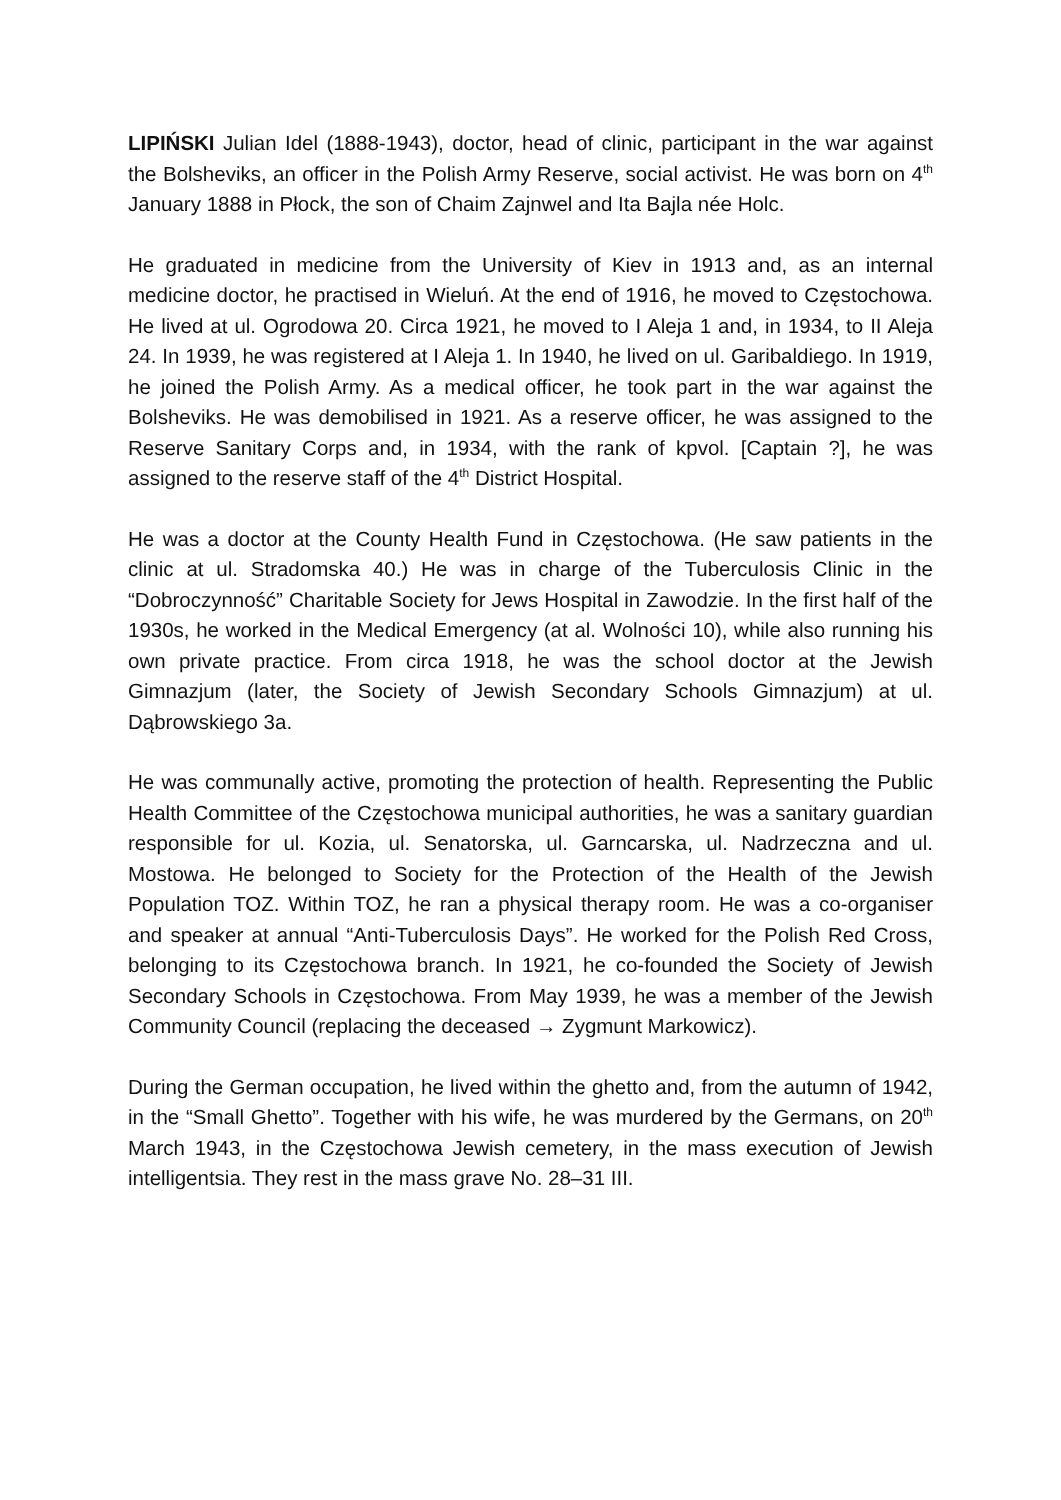LIPIŃSKI Julian Idel (1888-1943), doctor, head of clinic, participant in the war against the Bolsheviks, an officer in the Polish Army Reserve, social activist. He was born on 4<sup>th</sup> January 1888 in Płock, the son of Chaim Zajnwel and Ita Bajla née Holc.
He graduated in medicine from the University of Kiev in 1913 and, as an internal medicine doctor, he practised in Wieluń. At the end of 1916, he moved to Częstochowa. He lived at ul. Ogrodowa 20. Circa 1921, he moved to I Aleja 1 and, in 1934, to II Aleja 24. In 1939, he was registered at I Aleja 1. In 1940, he lived on ul. Garibaldiego. In 1919, he joined the Polish Army. As a medical officer, he took part in the war against the Bolsheviks. He was demobilised in 1921. As a reserve officer, he was assigned to the Reserve Sanitary Corps and, in 1934, with the rank of kpvol. [Captain ?], he was assigned to the reserve staff of the 4<sup>th</sup> District Hospital.
He was a doctor at the County Health Fund in Częstochowa. (He saw patients in the clinic at ul. Stradomska 40.) He was in charge of the Tuberculosis Clinic in the “Dobroczynność” Charitable Society for Jews Hospital in Zawodzie. In the first half of the 1930s, he worked in the Medical Emergency (at al. Wolności 10), while also running his own private practice. From circa 1918, he was the school doctor at the Jewish Gimnazjum (later, the Society of Jewish Secondary Schools Gimnazjum) at ul. Dąbrowskiego 3a.
He was communally active, promoting the protection of health. Representing the Public Health Committee of the Częstochowa municipal authorities, he was a sanitary guardian responsible for ul. Kozia, ul. Senatorska, ul. Garncarska, ul. Nadrzeczna and ul. Mostowa. He belonged to Society for the Protection of the Health of the Jewish Population TOZ. Within TOZ, he ran a physical therapy room. He was a co-organiser and speaker at annual “Anti-Tuberculosis Days”. He worked for the Polish Red Cross, belonging to its Częstochowa branch. In 1921, he co-founded the Society of Jewish Secondary Schools in Częstochowa. From May 1939, he was a member of the Jewish Community Council (replacing the deceased → Zygmunt Markowicz).
During the German occupation, he lived within the ghetto and, from the autumn of 1942, in the “Small Ghetto”. Together with his wife, he was murdered by the Germans, on 20<sup>th</sup> March 1943, in the Częstochowa Jewish cemetery, in the mass execution of Jewish intelligentsia. They rest in the mass grave No. 28–31 III.